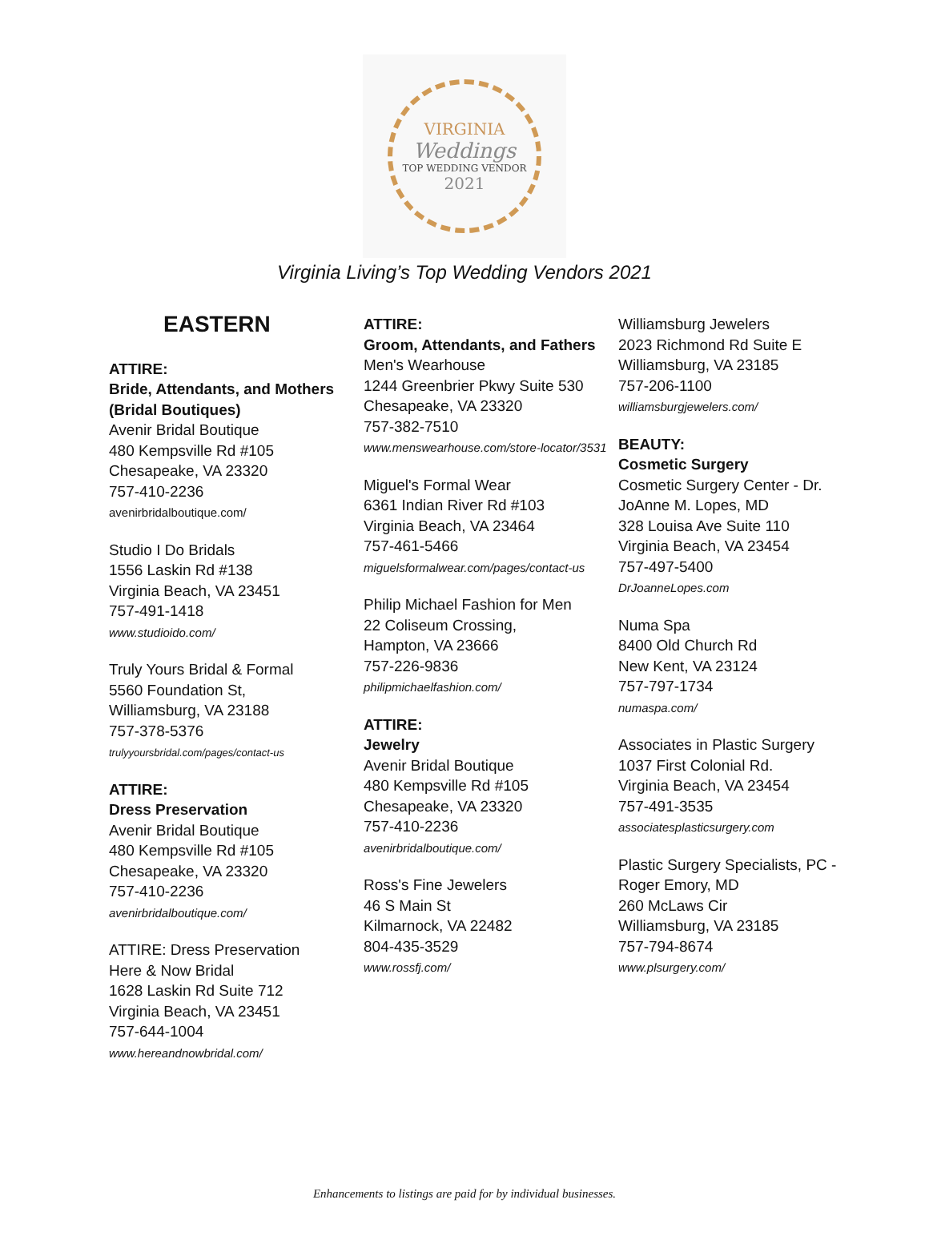VIRGINIA
Weddings
TOP WEDDING VENDOR
2021
Virginia Living’s Top Wedding Vendors 2021
EASTERN
ATTIRE:
Bride, Attendants, and Mothers (Bridal Boutiques)
Avenir Bridal Boutique
480 Kempsville Rd #105
Chesapeake, VA 23320
757-410-2236
avenirbridalboutique.com/
Studio I Do Bridals
1556 Laskin Rd #138
Virginia Beach, VA 23451
757-491-1418
www.studioido.com/
Truly Yours Bridal & Formal
5560 Foundation St,
Williamsburg, VA 23188
757-378-5376
trulyyoursbridal.com/pages/contact-us
ATTIRE:
Dress Preservation
Avenir Bridal Boutique
480 Kempsville Rd #105
Chesapeake, VA 23320
757-410-2236
avenirbridalboutique.com/
ATTIRE: Dress Preservation
Here & Now Bridal
1628 Laskin Rd Suite 712
Virginia Beach, VA 23451
757-644-1004
www.hereandnowbridal.com/
ATTIRE:
Groom, Attendants, and Fathers
Men's Wearhouse
1244 Greenbrier Pkwy Suite 530
Chesapeake, VA 23320
757-382-7510
www.menswearhouse.com/store-locator/3531
Miguel's Formal Wear
6361 Indian River Rd #103
Virginia Beach, VA 23464
757-461-5466
miguelsformalwear.com/pages/contact-us
Philip Michael Fashion for Men
22 Coliseum Crossing,
Hampton, VA 23666
757-226-9836
philipmichaelfashion.com/
ATTIRE:
Jewelry
Avenir Bridal Boutique
480 Kempsville Rd #105
Chesapeake, VA 23320
757-410-2236
avenirbridalboutique.com/
Ross's Fine Jewelers
46 S Main St
Kilmarnock, VA 22482
804-435-3529
www.rossfj.com/
Williamsburg Jewelers
2023 Richmond Rd Suite E
Williamsburg, VA 23185
757-206-1100
williamsburgjewelers.com/
BEAUTY:
Cosmetic Surgery
Cosmetic Surgery Center - Dr. JoAnne M. Lopes, MD
328 Louisa Ave Suite 110
Virginia Beach, VA 23454
757-497-5400
DrJoanneLopes.com
Numa Spa
8400 Old Church Rd
New Kent, VA 23124
757-797-1734
numaspa.com/
Associates in Plastic Surgery
1037 First Colonial Rd.
Virginia Beach, VA 23454
757-491-3535
associatesplasticsurgery.com
Plastic Surgery Specialists, PC - Roger Emory, MD
260 McLaws Cir
Williamsburg, VA 23185
757-794-8674
www.plsurgery.com/
Enhancements to listings are paid for by individual businesses.